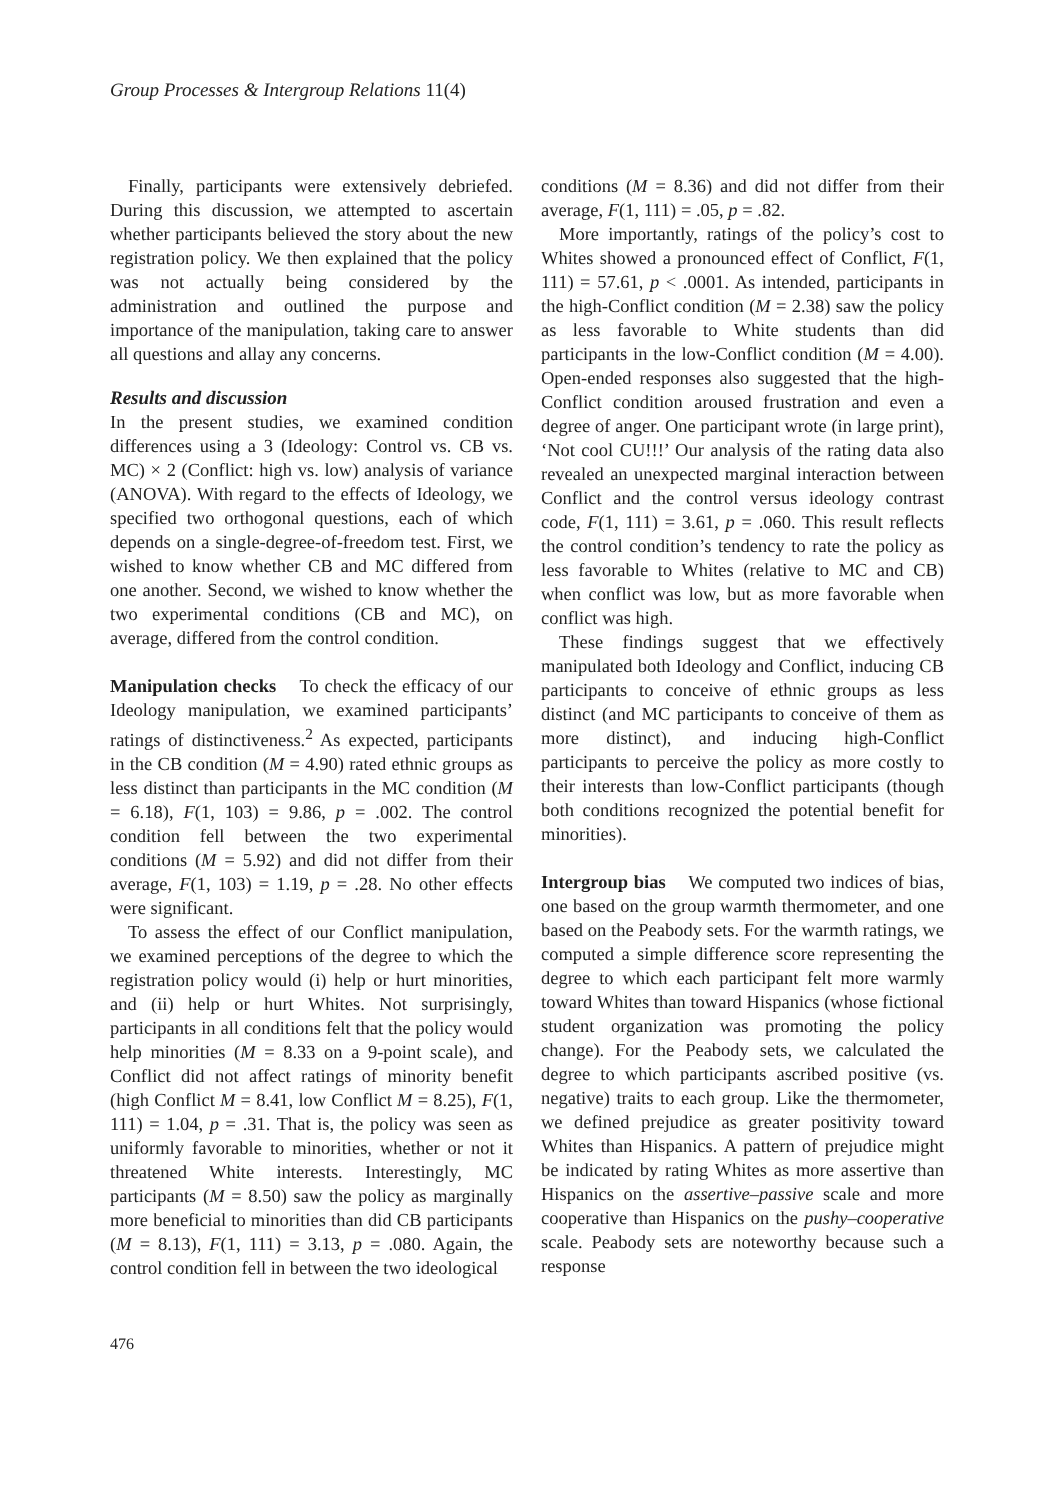Group Processes & Intergroup Relations 11(4)
Finally, participants were extensively debriefed. During this discussion, we attempted to ascertain whether participants believed the story about the new registration policy. We then explained that the policy was not actually being considered by the administration and outlined the purpose and importance of the manipulation, taking care to answer all questions and allay any concerns.
Results and discussion
In the present studies, we examined condition differences using a 3 (Ideology: Control vs. CB vs. MC) × 2 (Conflict: high vs. low) analysis of variance (ANOVA). With regard to the effects of Ideology, we specified two orthogonal questions, each of which depends on a single-degree-of-freedom test. First, we wished to know whether CB and MC differed from one another. Second, we wished to know whether the two experimental conditions (CB and MC), on average, differed from the control condition.
Manipulation checks To check the efficacy of our Ideology manipulation, we examined participants’ ratings of distinctiveness.<sup>2</sup> As expected, participants in the CB condition (M = 4.90) rated ethnic groups as less distinct than participants in the MC condition (M = 6.18), F(1, 103) = 9.86, p = .002. The control condition fell between the two experimental conditions (M = 5.92) and did not differ from their average, F(1, 103) = 1.19, p = .28. No other effects were significant.
To assess the effect of our Conflict manipulation, we examined perceptions of the degree to which the registration policy would (i) help or hurt minorities, and (ii) help or hurt Whites. Not surprisingly, participants in all conditions felt that the policy would help minorities (M = 8.33 on a 9-point scale), and Conflict did not affect ratings of minority benefit (high Conflict M = 8.41, low Conflict M = 8.25), F(1, 111) = 1.04, p = .31. That is, the policy was seen as uniformly favorable to minorities, whether or not it threatened White interests. Interestingly, MC participants (M = 8.50) saw the policy as marginally more beneficial to minorities than did CB participants (M = 8.13), F(1, 111) = 3.13, p = .080. Again, the control condition fell in between the two ideological
conditions (M = 8.36) and did not differ from their average, F(1, 111) = .05, p = .82.
More importantly, ratings of the policy’s cost to Whites showed a pronounced effect of Conflict, F(1, 111) = 57.61, p < .0001. As intended, participants in the high-Conflict condition (M = 2.38) saw the policy as less favorable to White students than did participants in the low-Conflict condition (M = 4.00). Open-ended responses also suggested that the high-Conflict condition aroused frustration and even a degree of anger. One participant wrote (in large print), ‘Not cool CU!!!’ Our analysis of the rating data also revealed an unexpected marginal interaction between Conflict and the control versus ideology contrast code, F(1, 111) = 3.61, p = .060. This result reflects the control condition’s tendency to rate the policy as less favorable to Whites (relative to MC and CB) when conflict was low, but as more favorable when conflict was high.
These findings suggest that we effectively manipulated both Ideology and Conflict, inducing CB participants to conceive of ethnic groups as less distinct (and MC participants to conceive of them as more distinct), and inducing high-Conflict participants to perceive the policy as more costly to their interests than low-Conflict participants (though both conditions recognized the potential benefit for minorities).
Intergroup bias We computed two indices of bias, one based on the group warmth thermometer, and one based on the Peabody sets. For the warmth ratings, we computed a simple difference score representing the degree to which each participant felt more warmly toward Whites than toward Hispanics (whose fictional student organization was promoting the policy change). For the Peabody sets, we calculated the degree to which participants ascribed positive (vs. negative) traits to each group. Like the thermometer, we defined prejudice as greater positivity toward Whites than Hispanics. A pattern of prejudice might be indicated by rating Whites as more assertive than Hispanics on the assertive–passive scale and more cooperative than Hispanics on the pushy–cooperative scale. Peabody sets are noteworthy because such a response
476